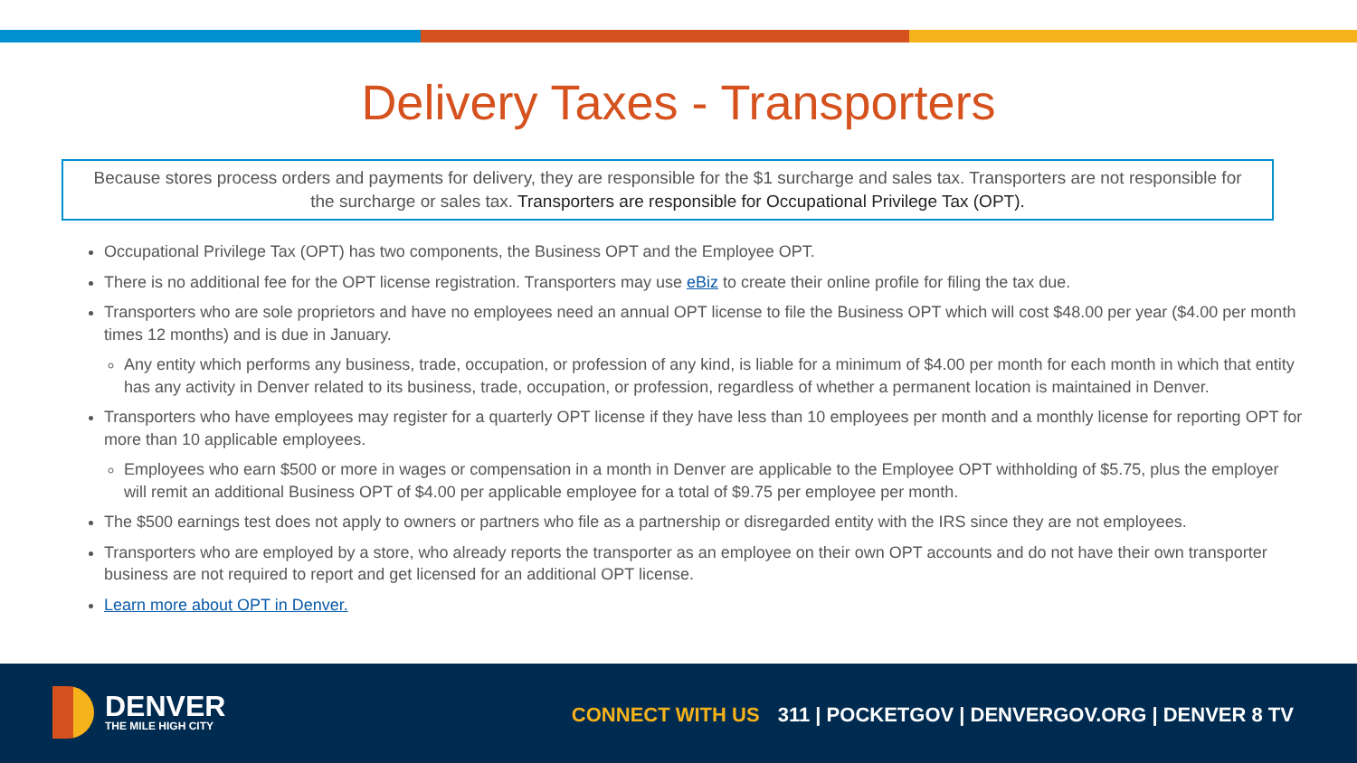Delivery Taxes - Transporters
Because stores process orders and payments for delivery, they are responsible for the $1 surcharge and sales tax. Transporters are not responsible for the surcharge or sales tax. Transporters are responsible for Occupational Privilege Tax (OPT).
Occupational Privilege Tax (OPT) has two components, the Business OPT and the Employee OPT.
There is no additional fee for the OPT license registration. Transporters may use eBiz to create their online profile for filing the tax due.
Transporters who are sole proprietors and have no employees need an annual OPT license to file the Business OPT which will cost $48.00 per year ($4.00 per month times 12 months) and is due in January.
Any entity which performs any business, trade, occupation, or profession of any kind, is liable for a minimum of $4.00 per month for each month in which that entity has any activity in Denver related to its business, trade, occupation, or profession, regardless of whether a permanent location is maintained in Denver.
Transporters who have employees may register for a quarterly OPT license if they have less than 10 employees per month and a monthly license for reporting OPT for more than 10 applicable employees.
Employees who earn $500 or more in wages or compensation in a month in Denver are applicable to the Employee OPT withholding of $5.75, plus the employer will remit an additional Business OPT of $4.00 per applicable employee for a total of $9.75 per employee per month.
The $500 earnings test does not apply to owners or partners who file as a partnership or disregarded entity with the IRS since they are not employees.
Transporters who are employed by a store, who already reports the transporter as an employee on their own OPT accounts and do not have their own transporter business are not required to report and get licensed for an additional OPT license.
Learn more about OPT in Denver.
DENVER
THE MILE HIGH CITY
CONNECT WITH US 311 | POCKETGOV | DENVERGOV.ORG | DENVER 8 TV